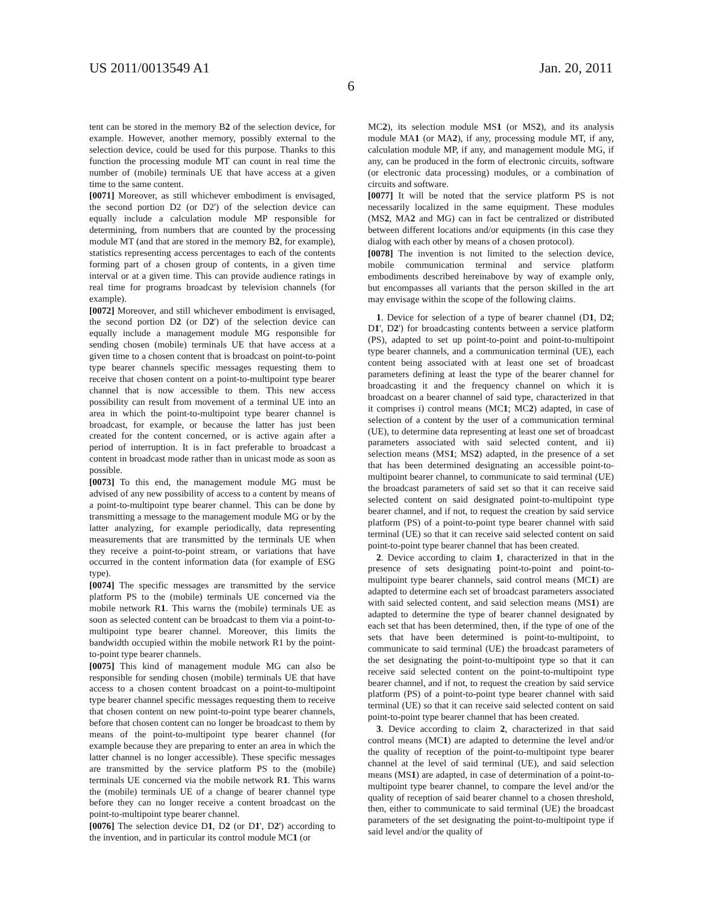US 2011/0013549 A1 Jan. 20, 2011
6
tent can be stored in the memory B2 of the selection device, for example. However, another memory, possibly external to the selection device, could be used for this purpose. Thanks to this function the processing module MT can count in real time the number of (mobile) terminals UE that have access at a given time to the same content.
[0071] Moreover, as still whichever embodiment is envisaged, the second portion D2 (or D2') of the selection device can equally include a calculation module MP responsible for determining, from numbers that are counted by the processing module MT (and that are stored in the memory B2, for example), statistics representing access percentages to each of the contents forming part of a chosen group of contents, in a given time interval or at a given time. This can provide audience ratings in real time for programs broadcast by television channels (for example).
[0072] Moreover, and still whichever embodiment is envisaged, the second portion D2 (or D2') of the selection device can equally include a management module MG responsible for sending chosen (mobile) terminals UE that have access at a given time to a chosen content that is broadcast on point-to-point type bearer channels specific messages requesting them to receive that chosen content on a point-to-multipoint type bearer channel that is now accessible to them. This new access possibility can result from movement of a terminal UE into an area in which the point-to-multipoint type bearer channel is broadcast, for example, or because the latter has just been created for the content concerned, or is active again after a period of interruption. It is in fact preferable to broadcast a content in broadcast mode rather than in unicast mode as soon as possible.
[0073] To this end, the management module MG must be advised of any new possibility of access to a content by means of a point-to-multipoint type bearer channel. This can be done by transmitting a message to the management module MG or by the latter analyzing, for example periodically, data representing measurements that are transmitted by the terminals UE when they receive a point-to-point stream, or variations that have occurred in the content information data (for example of ESG type).
[0074] The specific messages are transmitted by the service platform PS to the (mobile) terminals UE concerned via the mobile network R1. This warns the (mobile) terminals UE as soon as selected content can be broadcast to them via a point-to-multipoint type bearer channel. Moreover, this limits the bandwidth occupied within the mobile network R1 by the point-to-point type bearer channels.
[0075] This kind of management module MG can also be responsible for sending chosen (mobile) terminals UE that have access to a chosen content broadcast on a point-to-multipoint type bearer channel specific messages requesting them to receive that chosen content on new point-to-point type bearer channels, before that chosen content can no longer be broadcast to them by means of the point-to-multipoint type bearer channel (for example because they are preparing to enter an area in which the latter channel is no longer accessible). These specific messages are transmitted by the service platform PS to the (mobile) terminals UE concerned via the mobile network R1. This warns the (mobile) terminals UE of a change of bearer channel type before they can no longer receive a content broadcast on the point-to-multipoint type bearer channel.
[0076] The selection device D1, D2 (or D1', D2') according to the invention, and in particular its control module MC1 (or
MC2), its selection module MS1 (or MS2), and its analysis module MA1 (or MA2), if any, processing module MT, if any, calculation module MP, if any, and management module MG, if any, can be produced in the form of electronic circuits, software (or electronic data processing) modules, or a combination of circuits and software.
[0077] It will be noted that the service platform PS is not necessarily localized in the same equipment. These modules (MS2, MA2 and MG) can in fact be centralized or distributed between different locations and/or equipments (in this case they dialog with each other by means of a chosen protocol).
[0078] The invention is not limited to the selection device, mobile communication terminal and service platform embodiments described hereinabove by way of example only, but encompasses all variants that the person skilled in the art may envisage within the scope of the following claims.
1. Device for selection of a type of bearer channel (D1, D2; D1', D2') for broadcasting contents between a service platform (PS), adapted to set up point-to-point and point-to-multipoint type bearer channels, and a communication terminal (UE), each content being associated with at least one set of broadcast parameters defining at least the type of the bearer channel for broadcasting it and the frequency channel on which it is broadcast on a bearer channel of said type, characterized in that it comprises i) control means (MC1; MC2) adapted, in case of selection of a content by the user of a communication terminal (UE), to determine data representing at least one set of broadcast parameters associated with said selected content, and ii) selection means (MS1; MS2) adapted, in the presence of a set that has been determined designating an accessible point-to-multipoint bearer channel, to communicate to said terminal (UE) the broadcast parameters of said set so that it can receive said selected content on said designated point-to-multipoint type bearer channel, and if not, to request the creation by said service platform (PS) of a point-to-point type bearer channel with said terminal (UE) so that it can receive said selected content on said point-to-point type bearer channel that has been created.
2. Device according to claim 1, characterized in that in the presence of sets designating point-to-point and point-to-multipoint type bearer channels, said control means (MC1) are adapted to determine each set of broadcast parameters associated with said selected content, and said selection means (MS1) are adapted to determine the type of bearer channel designated by each set that has been determined, then, if the type of one of the sets that have been determined is point-to-multipoint, to communicate to said terminal (UE) the broadcast parameters of the set designating the point-to-multipoint type so that it can receive said selected content on the point-to-multipoint type bearer channel, and if not, to request the creation by said service platform (PS) of a point-to-point type bearer channel with said terminal (UE) so that it can receive said selected content on said point-to-point type bearer channel that has been created.
3. Device according to claim 2, characterized in that said control means (MC1) are adapted to determine the level and/or the quality of reception of the point-to-multipoint type bearer channel at the level of said terminal (UE), and said selection means (MS1) are adapted, in case of determination of a point-to-multipoint type bearer channel, to compare the level and/or the quality of reception of said bearer channel to a chosen threshold, then, either to communicate to said terminal (UE) the broadcast parameters of the set designating the point-to-multipoint type if said level and/or the quality of